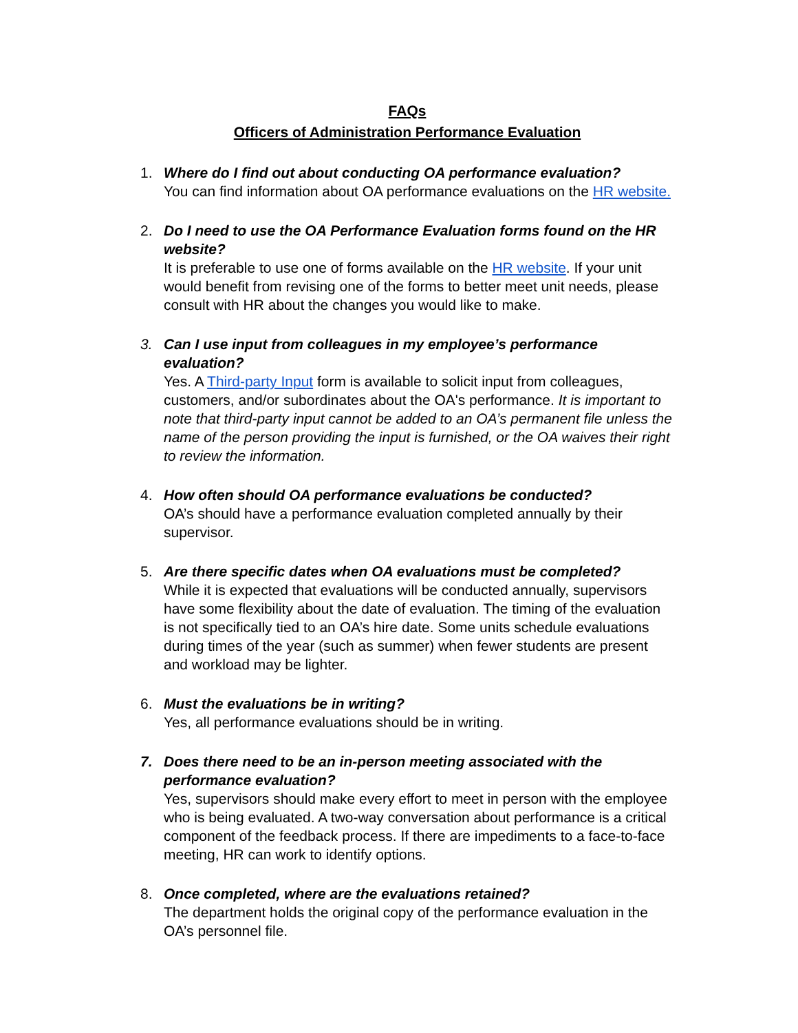FAQs
Officers of Administration Performance Evaluation
1. Where do I find out about conducting OA performance evaluation?
You can find information about OA performance evaluations on the HR website.
2. Do I need to use the OA Performance Evaluation forms found on the HR website?
It is preferable to use one of forms available on the HR website. If your unit would benefit from revising one of the forms to better meet unit needs, please consult with HR about the changes you would like to make.
3. Can I use input from colleagues in my employee’s performance evaluation?
Yes. A Third-party Input form is available to solicit input from colleagues, customers, and/or subordinates about the OA's performance. It is important to note that third-party input cannot be added to an OA’s permanent file unless the name of the person providing the input is furnished, or the OA waives their right to review the information.
4. How often should OA performance evaluations be conducted?
OA’s should have a performance evaluation completed annually by their supervisor.
5. Are there specific dates when OA evaluations must be completed?
While it is expected that evaluations will be conducted annually, supervisors have some flexibility about the date of evaluation. The timing of the evaluation is not specifically tied to an OA’s hire date. Some units schedule evaluations during times of the year (such as summer) when fewer students are present and workload may be lighter.
6. Must the evaluations be in writing?
Yes, all performance evaluations should be in writing.
7. Does there need to be an in-person meeting associated with the performance evaluation?
Yes, supervisors should make every effort to meet in person with the employee who is being evaluated. A two-way conversation about performance is a critical component of the feedback process. If there are impediments to a face-to-face meeting, HR can work to identify options.
8. Once completed, where are the evaluations retained?
The department holds the original copy of the performance evaluation in the OA’s personnel file.